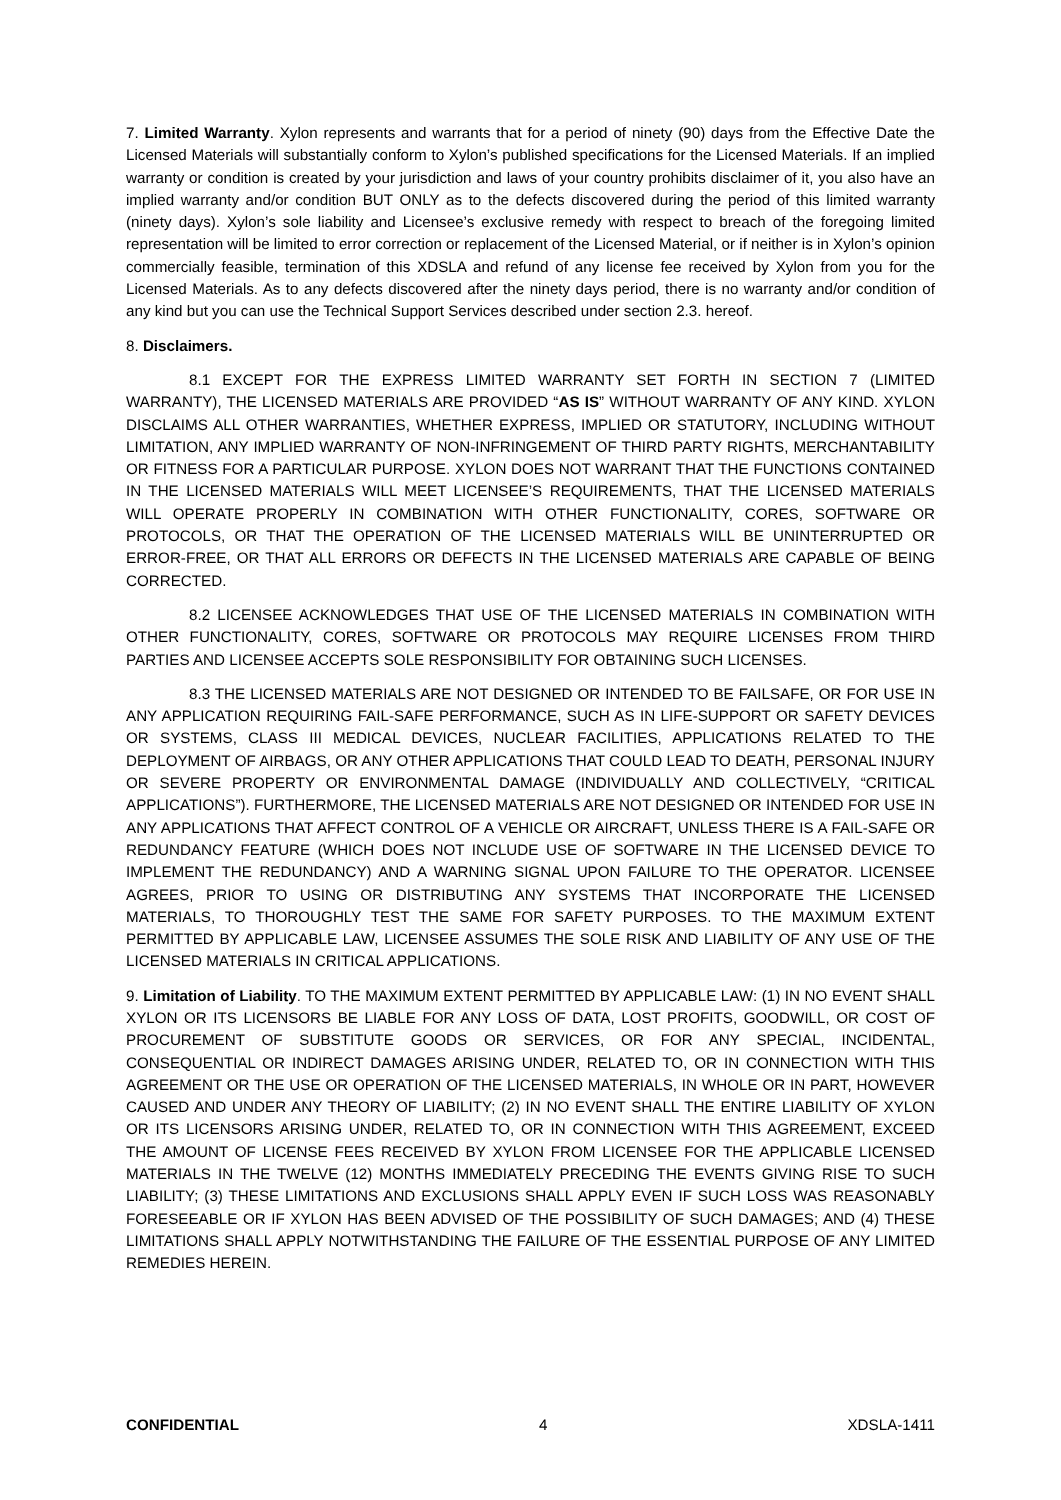7. Limited Warranty. Xylon represents and warrants that for a period of ninety (90) days from the Effective Date the Licensed Materials will substantially conform to Xylon’s published specifications for the Licensed Materials. If an implied warranty or condition is created by your jurisdiction and laws of your country prohibits disclaimer of it, you also have an implied warranty and/or condition BUT ONLY as to the defects discovered during the period of this limited warranty (ninety days). Xylon’s sole liability and Licensee’s exclusive remedy with respect to breach of the foregoing limited representation will be limited to error correction or replacement of the Licensed Material, or if neither is in Xylon’s opinion commercially feasible, termination of this XDSLA and refund of any license fee received by Xylon from you for the Licensed Materials. As to any defects discovered after the ninety days period, there is no warranty and/or condition of any kind but you can use the Technical Support Services described under section 2.3. hereof.
8. Disclaimers.
8.1 EXCEPT FOR THE EXPRESS LIMITED WARRANTY SET FORTH IN SECTION 7 (LIMITED WARRANTY), THE LICENSED MATERIALS ARE PROVIDED “AS IS” WITHOUT WARRANTY OF ANY KIND. XYLON DISCLAIMS ALL OTHER WARRANTIES, WHETHER EXPRESS, IMPLIED OR STATUTORY, INCLUDING WITHOUT LIMITATION, ANY IMPLIED WARRANTY OF NON-INFRINGEMENT OF THIRD PARTY RIGHTS, MERCHANTABILITY OR FITNESS FOR A PARTICULAR PURPOSE. XYLON DOES NOT WARRANT THAT THE FUNCTIONS CONTAINED IN THE LICENSED MATERIALS WILL MEET LICENSEE’S REQUIREMENTS, THAT THE LICENSED MATERIALS WILL OPERATE PROPERLY IN COMBINATION WITH OTHER FUNCTIONALITY, CORES, SOFTWARE OR PROTOCOLS, OR THAT THE OPERATION OF THE LICENSED MATERIALS WILL BE UNINTERRUPTED OR ERROR-FREE, OR THAT ALL ERRORS OR DEFECTS IN THE LICENSED MATERIALS ARE CAPABLE OF BEING CORRECTED.
8.2 LICENSEE ACKNOWLEDGES THAT USE OF THE LICENSED MATERIALS IN COMBINATION WITH OTHER FUNCTIONALITY, CORES, SOFTWARE OR PROTOCOLS MAY REQUIRE LICENSES FROM THIRD PARTIES AND LICENSEE ACCEPTS SOLE RESPONSIBILITY FOR OBTAINING SUCH LICENSES.
8.3 THE LICENSED MATERIALS ARE NOT DESIGNED OR INTENDED TO BE FAILSAFE, OR FOR USE IN ANY APPLICATION REQUIRING FAIL-SAFE PERFORMANCE, SUCH AS IN LIFE-SUPPORT OR SAFETY DEVICES OR SYSTEMS, CLASS III MEDICAL DEVICES, NUCLEAR FACILITIES, APPLICATIONS RELATED TO THE DEPLOYMENT OF AIRBAGS, OR ANY OTHER APPLICATIONS THAT COULD LEAD TO DEATH, PERSONAL INJURY OR SEVERE PROPERTY OR ENVIRONMENTAL DAMAGE (INDIVIDUALLY AND COLLECTIVELY, “CRITICAL APPLICATIONS”). FURTHERMORE, THE LICENSED MATERIALS ARE NOT DESIGNED OR INTENDED FOR USE IN ANY APPLICATIONS THAT AFFECT CONTROL OF A VEHICLE OR AIRCRAFT, UNLESS THERE IS A FAIL-SAFE OR REDUNDANCY FEATURE (WHICH DOES NOT INCLUDE USE OF SOFTWARE IN THE LICENSED DEVICE TO IMPLEMENT THE REDUNDANCY) AND A WARNING SIGNAL UPON FAILURE TO THE OPERATOR. LICENSEE AGREES, PRIOR TO USING OR DISTRIBUTING ANY SYSTEMS THAT INCORPORATE THE LICENSED MATERIALS, TO THOROUGHLY TEST THE SAME FOR SAFETY PURPOSES. TO THE MAXIMUM EXTENT PERMITTED BY APPLICABLE LAW, LICENSEE ASSUMES THE SOLE RISK AND LIABILITY OF ANY USE OF THE LICENSED MATERIALS IN CRITICAL APPLICATIONS.
9. Limitation of Liability. TO THE MAXIMUM EXTENT PERMITTED BY APPLICABLE LAW: (1) IN NO EVENT SHALL XYLON OR ITS LICENSORS BE LIABLE FOR ANY LOSS OF DATA, LOST PROFITS, GOODWILL, OR COST OF PROCUREMENT OF SUBSTITUTE GOODS OR SERVICES, OR FOR ANY SPECIAL, INCIDENTAL, CONSEQUENTIAL OR INDIRECT DAMAGES ARISING UNDER, RELATED TO, OR IN CONNECTION WITH THIS AGREEMENT OR THE USE OR OPERATION OF THE LICENSED MATERIALS, IN WHOLE OR IN PART, HOWEVER CAUSED AND UNDER ANY THEORY OF LIABILITY; (2) IN NO EVENT SHALL THE ENTIRE LIABILITY OF XYLON OR ITS LICENSORS ARISING UNDER, RELATED TO, OR IN CONNECTION WITH THIS AGREEMENT, EXCEED THE AMOUNT OF LICENSE FEES RECEIVED BY XYLON FROM LICENSEE FOR THE APPLICABLE LICENSED MATERIALS IN THE TWELVE (12) MONTHS IMMEDIATELY PRECEDING THE EVENTS GIVING RISE TO SUCH LIABILITY; (3) THESE LIMITATIONS AND EXCLUSIONS SHALL APPLY EVEN IF SUCH LOSS WAS REASONABLY FORESEEABLE OR IF XYLON HAS BEEN ADVISED OF THE POSSIBILITY OF SUCH DAMAGES; AND (4) THESE LIMITATIONS SHALL APPLY NOTWITHSTANDING THE FAILURE OF THE ESSENTIAL PURPOSE OF ANY LIMITED REMEDIES HEREIN.
CONFIDENTIAL 4 XDSLA-1411